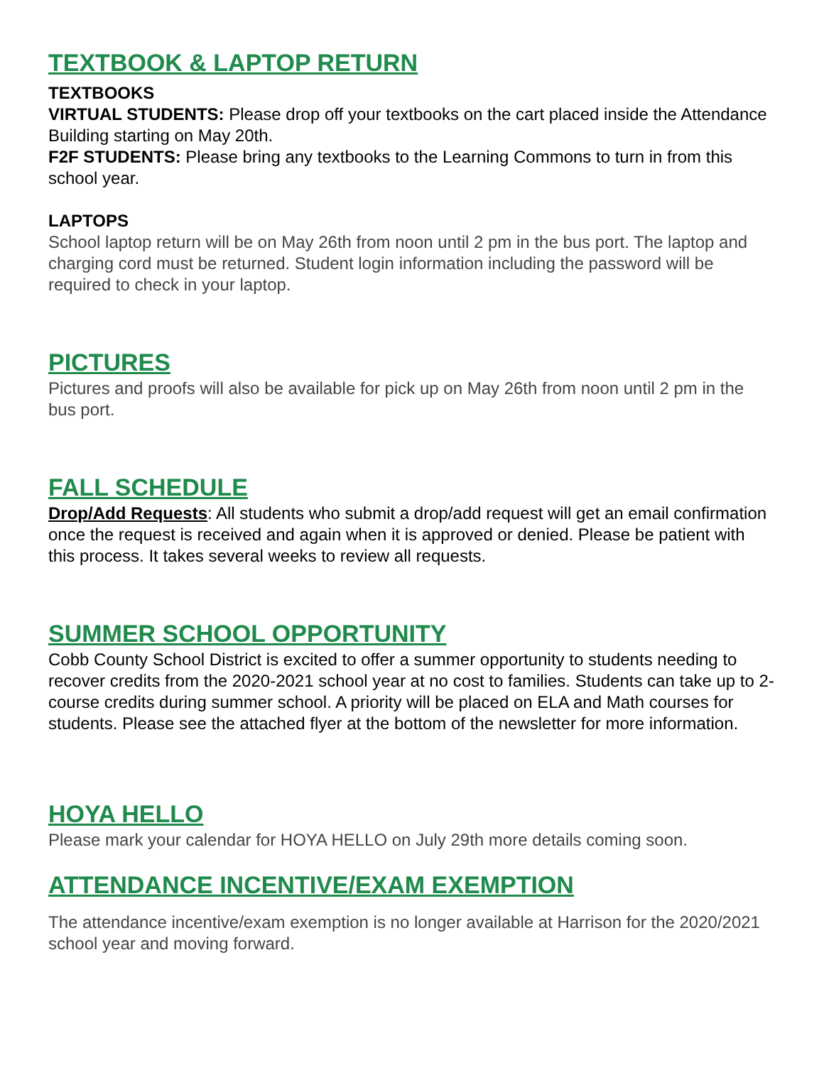TEXTBOOK & LAPTOP RETURN
TEXTBOOKS
VIRTUAL STUDENTS: Please drop off your textbooks on the cart placed inside the Attendance Building starting on May 20th.
F2F STUDENTS: Please bring any textbooks to the Learning Commons to turn in from this school year.
LAPTOPS
School laptop return will be on May 26th from noon until 2 pm in the bus port. The laptop and charging cord must be returned. Student login information including the password will be required to check in your laptop.
PICTURES
Pictures and proofs will also be available for pick up on May 26th from noon until 2 pm in the bus port.
FALL SCHEDULE
Drop/Add Requests: All students who submit a drop/add request will get an email confirmation once the request is received and again when it is approved or denied. Please be patient with this process. It takes several weeks to review all requests.
SUMMER SCHOOL OPPORTUNITY
Cobb County School District is excited to offer a summer opportunity to students needing to recover credits from the 2020-2021 school year at no cost to families. Students can take up to 2-course credits during summer school. A priority will be placed on ELA and Math courses for students. Please see the attached flyer at the bottom of the newsletter for more information.
HOYA HELLO
Please mark your calendar for HOYA HELLO on July 29th more details coming soon.
ATTENDANCE INCENTIVE/EXAM EXEMPTION
The attendance incentive/exam exemption is no longer available at Harrison for the 2020/2021 school year and moving forward.